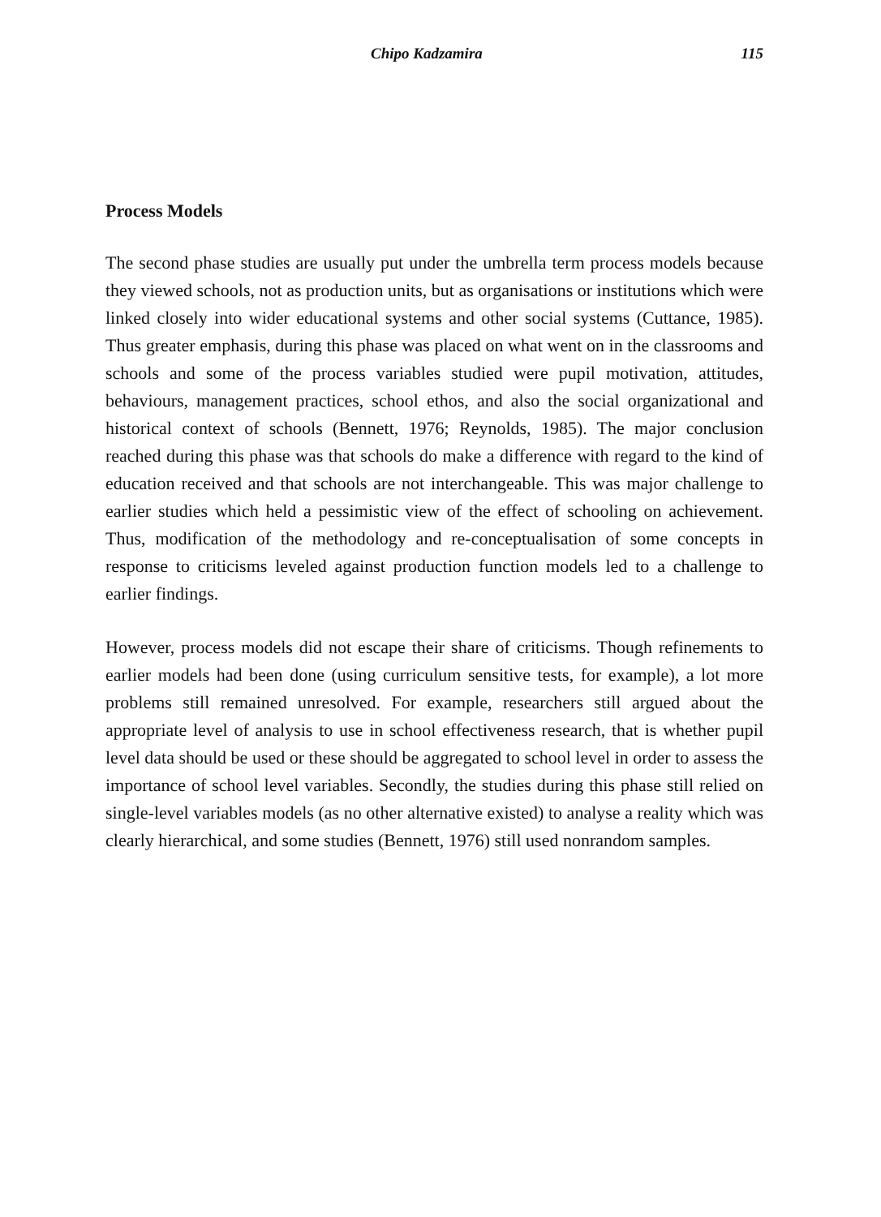Chipo Kadzamira 115
Process Models
The second phase studies are usually put under the umbrella term process models because they viewed schools, not as production units, but as organisations or institutions which were linked closely into wider educational systems and other social systems (Cuttance, 1985). Thus greater emphasis, during this phase was placed on what went on in the classrooms and schools and some of the process variables studied were pupil motivation, attitudes, behaviours, management practices, school ethos, and also the social organizational and historical context of schools (Bennett, 1976; Reynolds, 1985). The major conclusion reached during this phase was that schools do make a difference with regard to the kind of education received and that schools are not interchangeable. This was major challenge to earlier studies which held a pessimistic view of the effect of schooling on achievement. Thus, modification of the methodology and re-conceptualisation of some concepts in response to criticisms leveled against production function models led to a challenge to earlier findings.
However, process models did not escape their share of criticisms. Though refinements to earlier models had been done (using curriculum sensitive tests, for example), a lot more problems still remained unresolved. For example, researchers still argued about the appropriate level of analysis to use in school effectiveness research, that is whether pupil level data should be used or these should be aggregated to school level in order to assess the importance of school level variables. Secondly, the studies during this phase still relied on single-level variables models (as no other alternative existed) to analyse a reality which was clearly hierarchical, and some studies (Bennett, 1976) still used nonrandom samples.